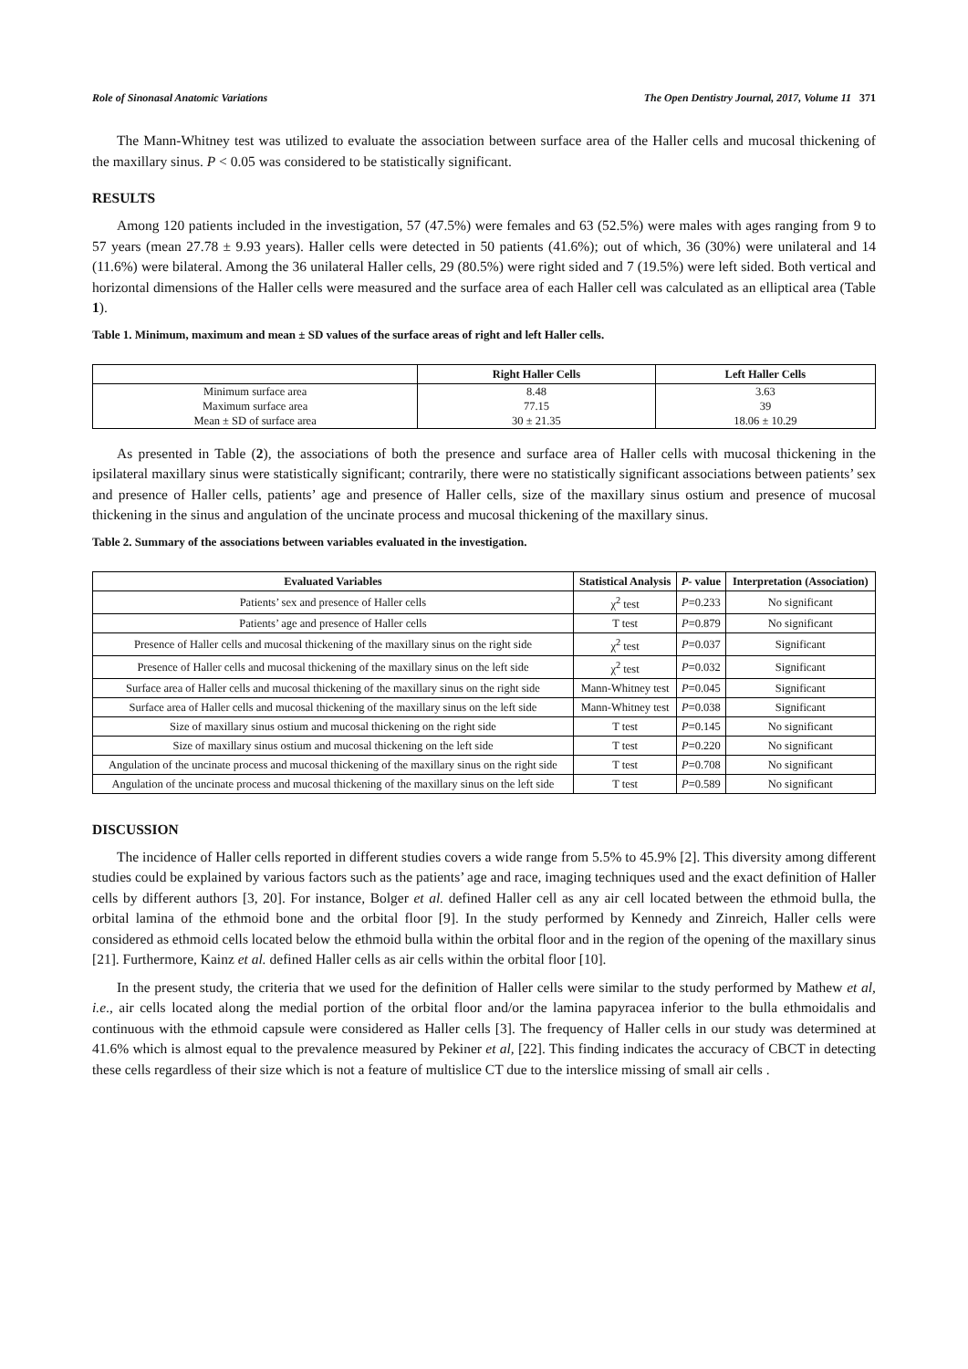Role of Sinonasal Anatomic Variations The Open Dentistry Journal, 2017, Volume 11 371
The Mann-Whitney test was utilized to evaluate the association between surface area of the Haller cells and mucosal thickening of the maxillary sinus. P < 0.05 was considered to be statistically significant.
RESULTS
Among 120 patients included in the investigation, 57 (47.5%) were females and 63 (52.5%) were males with ages ranging from 9 to 57 years (mean 27.78 ± 9.93 years). Haller cells were detected in 50 patients (41.6%); out of which, 36 (30%) were unilateral and 14 (11.6%) were bilateral. Among the 36 unilateral Haller cells, 29 (80.5%) were right sided and 7 (19.5%) were left sided. Both vertical and horizontal dimensions of the Haller cells were measured and the surface area of each Haller cell was calculated as an elliptical area (Table 1).
Table 1. Minimum, maximum and mean ± SD values of the surface areas of right and left Haller cells.
| | Right Haller Cells | Left Haller Cells |
| --- | --- | --- |
| Minimum surface area | 8.48 | 3.63 |
| Maximum surface area | 77.15 | 39 |
| Mean ± SD of surface area | 30 ± 21.35 | 18.06 ± 10.29 |
As presented in Table (2), the associations of both the presence and surface area of Haller cells with mucosal thickening in the ipsilateral maxillary sinus were statistically significant; contrarily, there were no statistically significant associations between patients’ sex and presence of Haller cells, patients’ age and presence of Haller cells, size of the maxillary sinus ostium and presence of mucosal thickening in the sinus and angulation of the uncinate process and mucosal thickening of the maxillary sinus.
Table 2. Summary of the associations between variables evaluated in the investigation.
| Evaluated Variables | Statistical Analysis | P - value | Interpretation (Association) |
| --- | --- | --- | --- |
| Patients’ sex and presence of Haller cells | χ<sup>2</sup> test | P =0.233 | No significant |
| Patients’ age and presence of Haller cells | T test | P =0.879 | No significant |
| Presence of Haller cells and mucosal thickening of the maxillary sinus on the right side | χ<sup>2</sup> test | P =0.037 | Significant |
| Presence of Haller cells and mucosal thickening of the maxillary sinus on the left side | χ<sup>2</sup> test | P =0.032 | Significant |
| Surface area of Haller cells and mucosal thickening of the maxillary sinus on the right side | Mann-Whitney test | P =0.045 | Significant |
| Surface area of Haller cells and mucosal thickening of the maxillary sinus on the left side | Mann-Whitney test | P =0.038 | Significant |
| Size of maxillary sinus ostium and mucosal thickening on the right side | T test | P =0.145 | No significant |
| Size of maxillary sinus ostium and mucosal thickening on the left side | T test | P =0.220 | No significant |
| Angulation of the uncinate process and mucosal thickening of the maxillary sinus on the right side | T test | P =0.708 | No significant |
| Angulation of the uncinate process and mucosal thickening of the maxillary sinus on the left side | T test | P =0.589 | No significant |
DISCUSSION
The incidence of Haller cells reported in different studies covers a wide range from 5.5% to 45.9% [2]. This diversity among different studies could be explained by various factors such as the patients’ age and race, imaging techniques used and the exact definition of Haller cells by different authors [3, 20]. For instance, Bolger et al. defined Haller cell as any air cell located between the ethmoid bulla, the orbital lamina of the ethmoid bone and the orbital floor [9]. In the study performed by Kennedy and Zinreich, Haller cells were considered as ethmoid cells located below the ethmoid bulla within the orbital floor and in the region of the opening of the maxillary sinus [21]. Furthermore, Kainz et al. defined Haller cells as air cells within the orbital floor [10].
In the present study, the criteria that we used for the definition of Haller cells were similar to the study performed by Mathew et al, i.e., air cells located along the medial portion of the orbital floor and/or the lamina papyracea inferior to the bulla ethmoidalis and continuous with the ethmoid capsule were considered as Haller cells [3]. The frequency of Haller cells in our study was determined at 41.6% which is almost equal to the prevalence measured by Pekiner et al, [22]. This finding indicates the accuracy of CBCT in detecting these cells regardless of their size which is not a feature of multislice CT due to the interslice missing of small air cells .